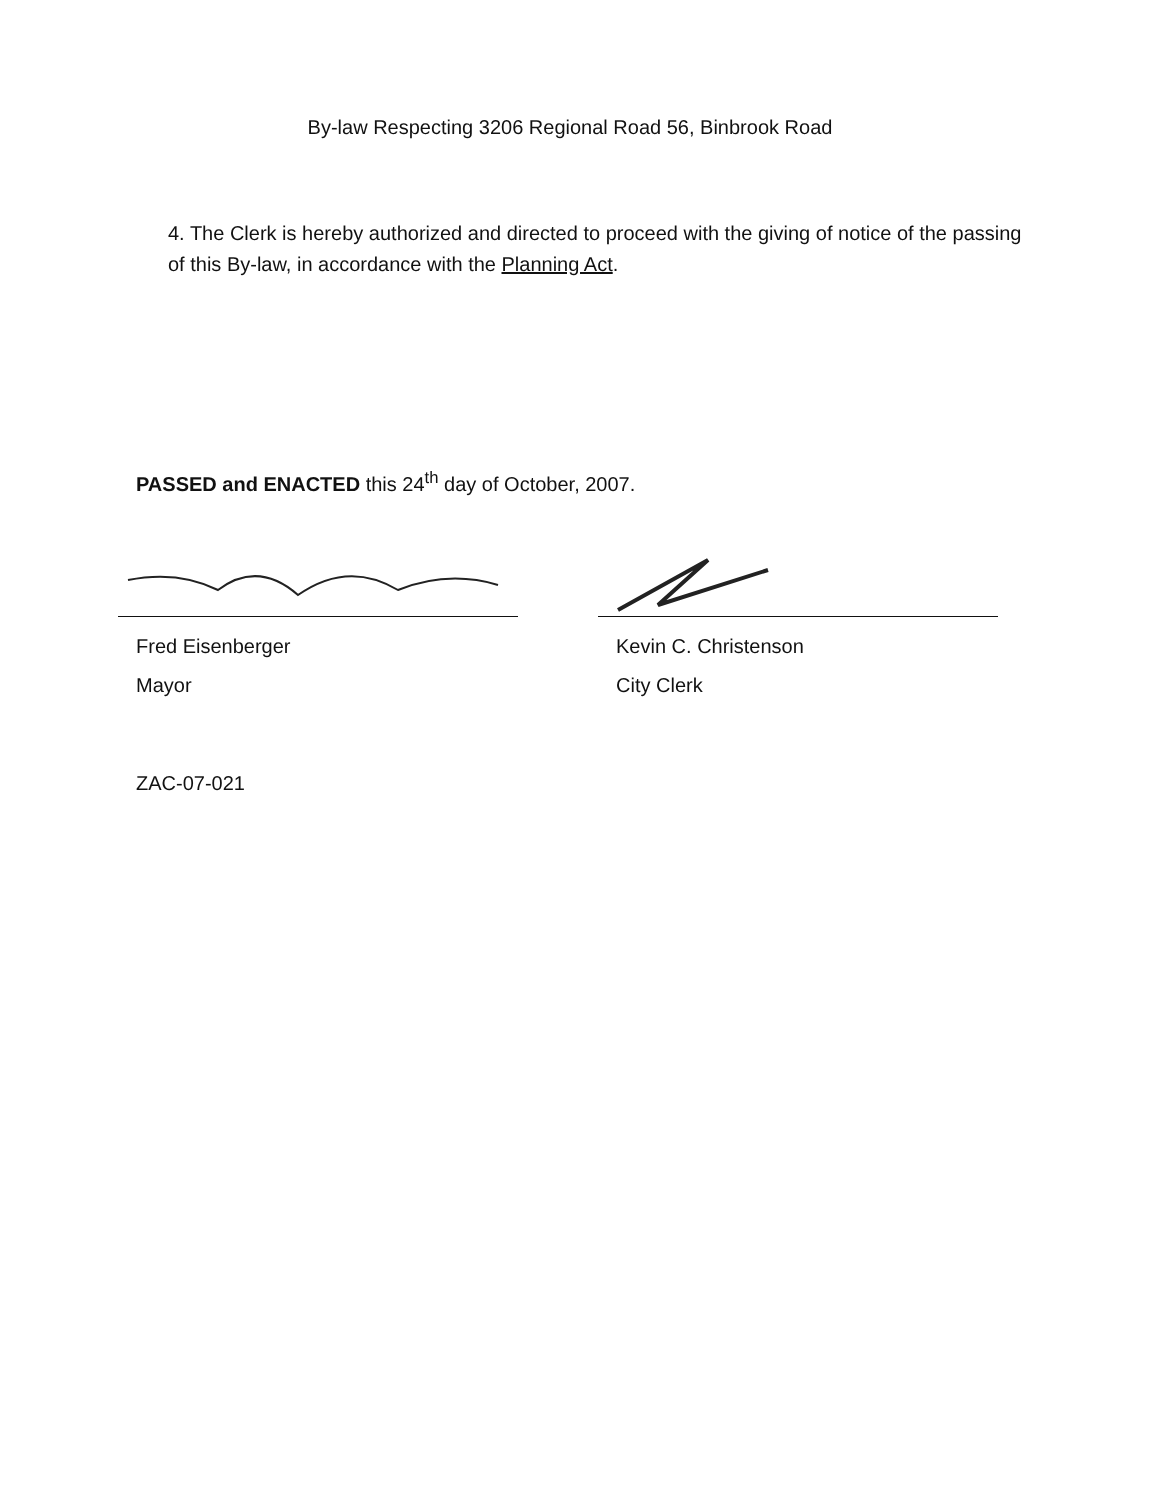By-law Respecting 3206 Regional Road 56, Binbrook Road
4. The Clerk is hereby authorized and directed to proceed with the giving of notice of the passing of this By-law, in accordance with the Planning Act.
PASSED and ENACTED this 24<sup>th</sup> day of October, 2007.
Fred Eisenberger
Mayor
Kevin C. Christenson
City Clerk
ZAC-07-021